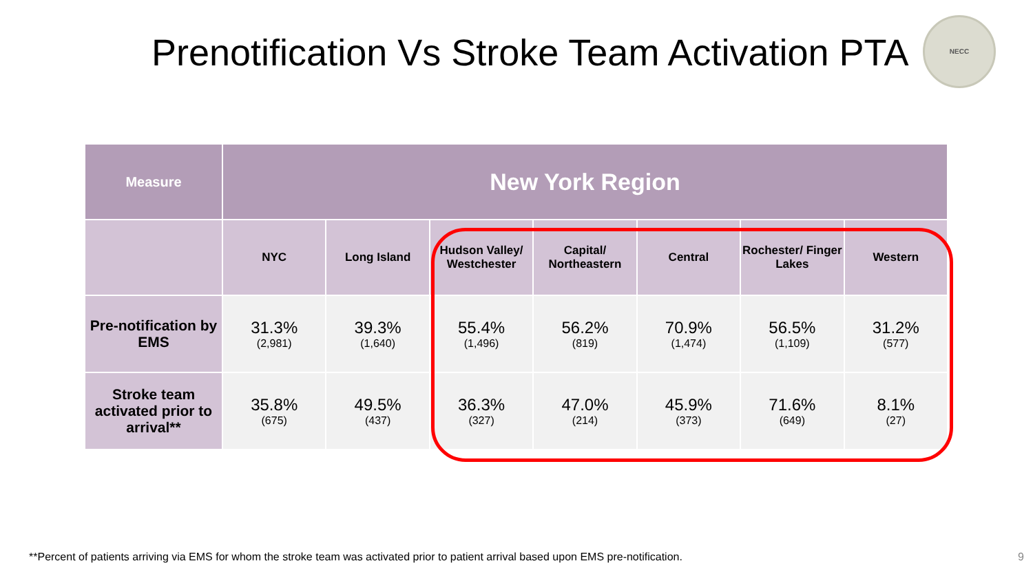Prenotification Vs Stroke Team Activation PTA
NECC
| Measure | New York Region | | | | | | |
| --- | --- | --- | --- | --- | --- | --- | --- |
| | NYC | Long Island | Hudson Valley/ Westchester | Capital/ Northeastern | Central | Rochester/ Finger Lakes | Western |
| Pre-notification by EMS | 31.3% (2,981) | 39.3% (1,640) | 55.4% (1,496) | 56.2% (819) | 70.9% (1,474) | 56.5% (1,109) | 31.2% (577) |
| Stroke team activated prior to arrival** | 35.8% (675) | 49.5% (437) | 36.3% (327) | 47.0% (214) | 45.9% (373) | 71.6% (649) | 8.1% (27) |
**Percent of patients arriving via EMS for whom the stroke team was activated prior to patient arrival based upon EMS pre-notification.
9